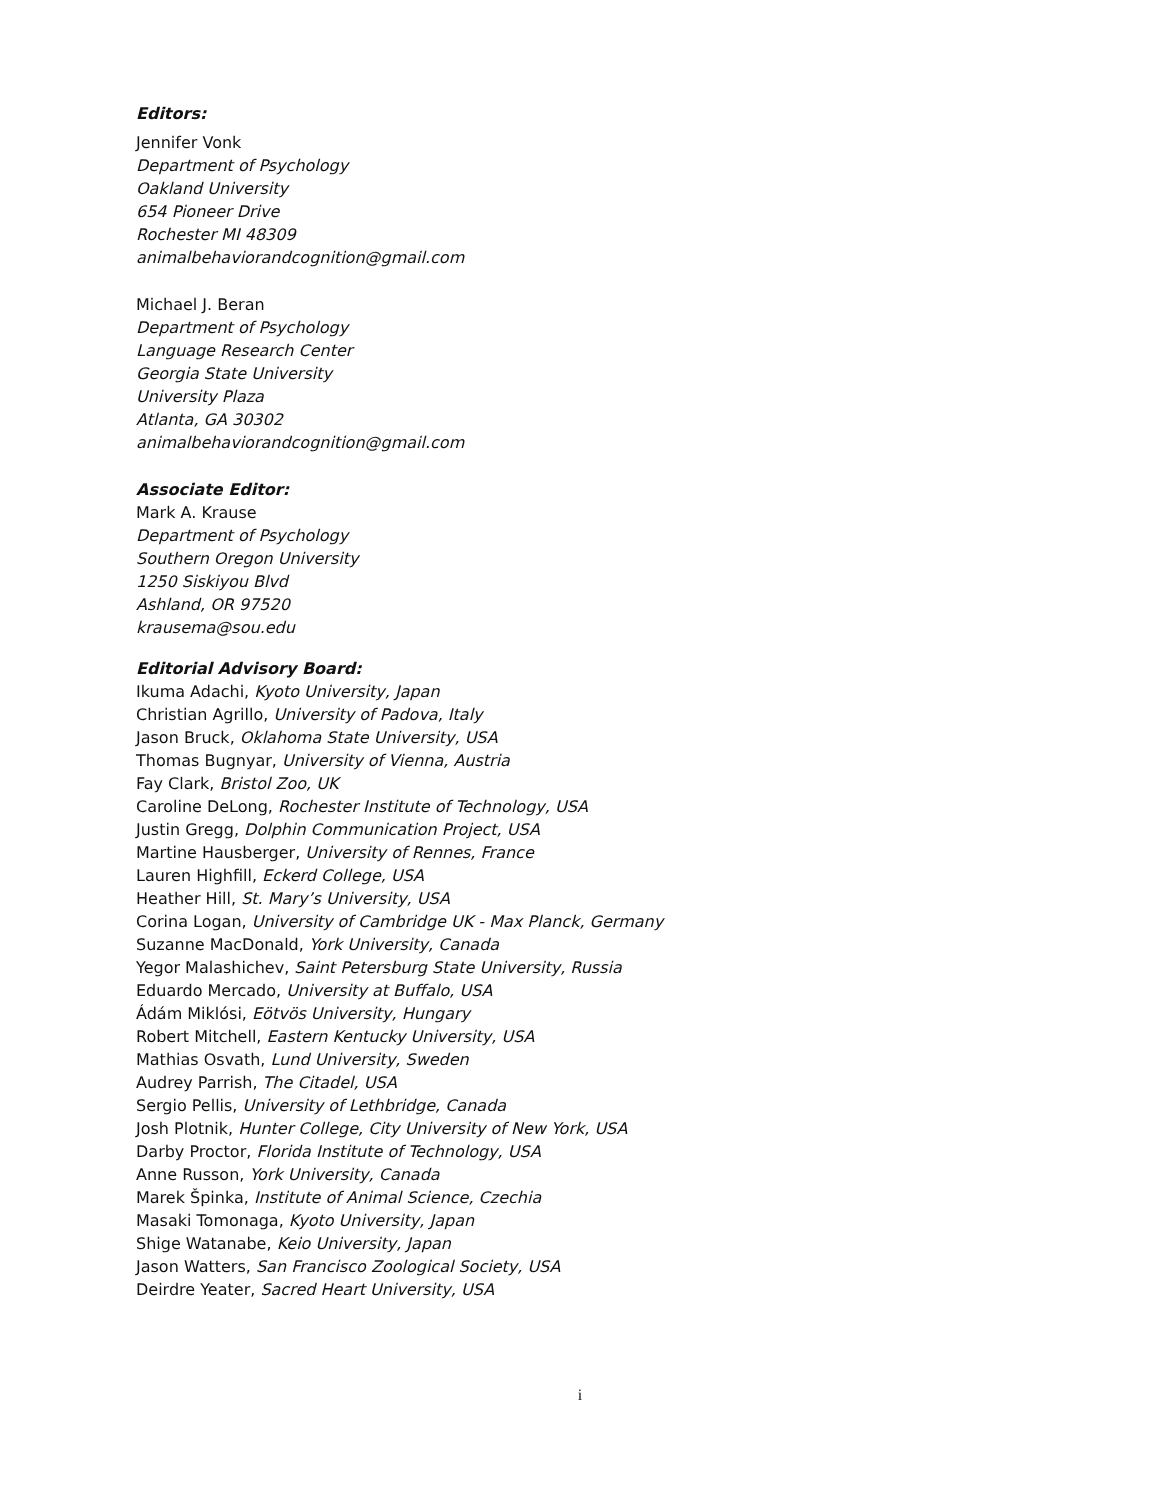Editors:
Jennifer Vonk
Department of Psychology
Oakland University
654 Pioneer Drive
Rochester MI 48309
animalbehaviorandcognition@gmail.com
Michael J. Beran
Department of Psychology
Language Research Center
Georgia State University
University Plaza
Atlanta, GA 30302
animalbehaviorandcognition@gmail.com
Associate Editor:
Mark A. Krause
Department of Psychology
Southern Oregon University
1250 Siskiyou Blvd
Ashland, OR 97520
krausema@sou.edu
Editorial Advisory Board:
Ikuma Adachi, Kyoto University, Japan
Christian Agrillo, University of Padova, Italy
Jason Bruck, Oklahoma State University, USA
Thomas Bugnyar, University of Vienna, Austria
Fay Clark, Bristol Zoo, UK
Caroline DeLong, Rochester Institute of Technology, USA
Justin Gregg, Dolphin Communication Project, USA
Martine Hausberger, University of Rennes, France
Lauren Highfill, Eckerd College, USA
Heather Hill, St. Mary’s University, USA
Corina Logan, University of Cambridge UK - Max Planck, Germany
Suzanne MacDonald, York University, Canada
Yegor Malashichev, Saint Petersburg State University, Russia
Eduardo Mercado, University at Buffalo, USA
Ádám Miklósi, Eötvös University, Hungary
Robert Mitchell, Eastern Kentucky University, USA
Mathias Osvath, Lund University, Sweden
Audrey Parrish, The Citadel, USA
Sergio Pellis, University of Lethbridge, Canada
Josh Plotnik, Hunter College, City University of New York, USA
Darby Proctor, Florida Institute of Technology, USA
Anne Russon, York University, Canada
Marek Špinka, Institute of Animal Science, Czechia
Masaki Tomonaga, Kyoto University, Japan
Shige Watanabe, Keio University, Japan
Jason Watters, San Francisco Zoological Society, USA
Deirdre Yeater, Sacred Heart University, USA
i